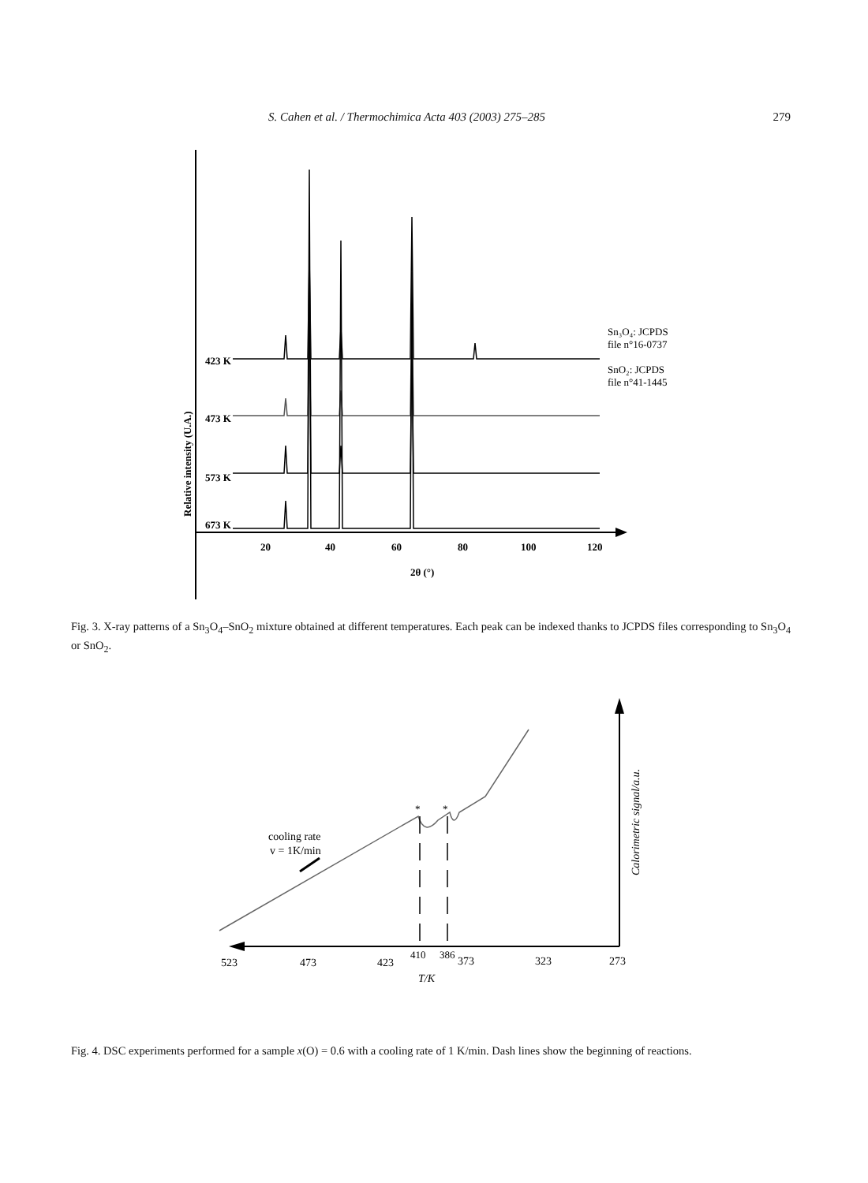S. Cahen et al. / Thermochimica Acta 403 (2003) 275–285 279
20
40
60
80
100
120
2θ (°)
423 K
473 K
573 K
673 K
Relative intensity (U.A.)
Sn₃O₄: JCPDS
file n°16-0737
SnO₂: JCPDS
file n°41-1445
Fig. 3. X-ray patterns of a Sn<sub>3</sub>O<sub>4</sub>–SnO<sub>2</sub> mixture obtained at different temperatures. Each peak can be indexed thanks to JCPDS files corresponding to Sn<sub>3</sub>O<sub>4</sub> or SnO<sub>2</sub>.
*
*
cooling rate
v = 1K/min
523
473
423
410
386
373
323
273
T/K
Calorimetric signal/a.u.
Fig. 4. DSC experiments performed for a sample x(O) = 0.6 with a cooling rate of 1 K/min. Dash lines show the beginning of reactions.